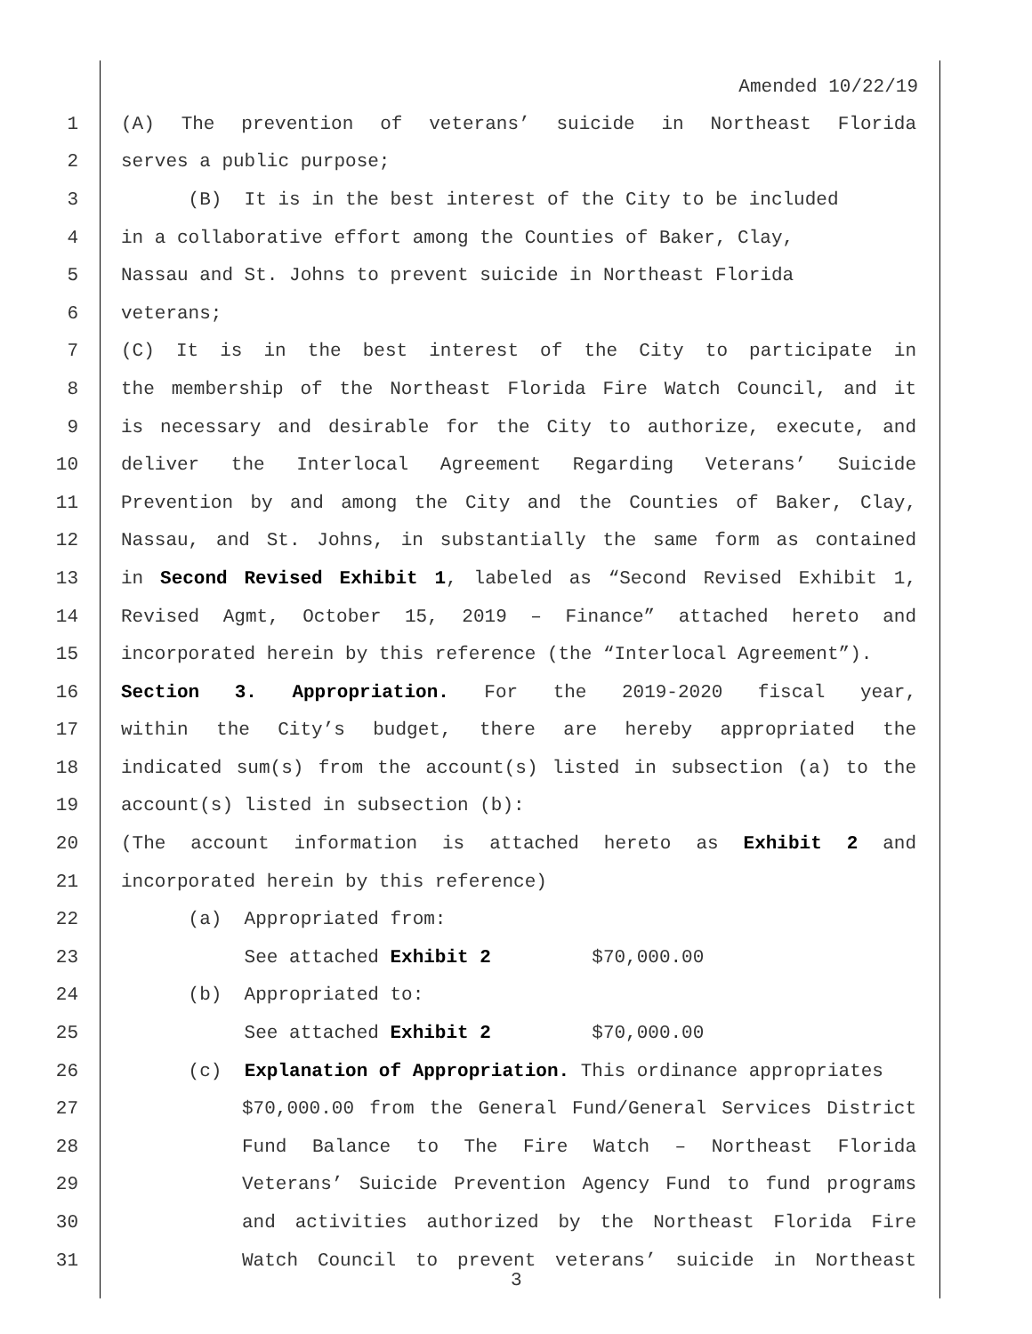Amended 10/22/19
1 (A) The prevention of veterans’ suicide in Northeast Florida
2 serves a public purpose;
3 (B) It is in the best interest of the City to be included
4 in a collaborative effort among the Counties of Baker, Clay,
5 Nassau and St. Johns to prevent suicide in Northeast Florida
6 veterans;
7 (C) It is in the best interest of the City to participate in
8 the membership of the Northeast Florida Fire Watch Council, and it
9 is necessary and desirable for the City to authorize, execute, and
10 deliver the Interlocal Agreement Regarding Veterans’ Suicide
11 Prevention by and among the City and the Counties of Baker, Clay,
12 Nassau, and St. Johns, in substantially the same form as contained
13 in Second Revised Exhibit 1, labeled as “Second Revised Exhibit 1,
14 Revised Agmt, October 15, 2019 – Finance” attached hereto and
15 incorporated herein by this reference (the “Interlocal Agreement”).
16 Section 3. Appropriation. For the 2019-2020 fiscal year,
17 within the City’s budget, there are hereby appropriated the
18 indicated sum(s) from the account(s) listed in subsection (a) to the
19 account(s) listed in subsection (b):
20 (The account information is attached hereto as Exhibit 2 and
21 incorporated herein by this reference)
22 (a) Appropriated from:
23 See attached Exhibit 2 $70,000.00
24 (b) Appropriated to:
25 See attached Exhibit 2 $70,000.00
26 (c) Explanation of Appropriation. This ordinance appropriates
27 $70,000.00 from the General Fund/General Services District
28 Fund Balance to The Fire Watch – Northeast Florida
29 Veterans’ Suicide Prevention Agency Fund to fund programs
30 and activities authorized by the Northeast Florida Fire
31 Watch Council to prevent veterans’ suicide in Northeast
3